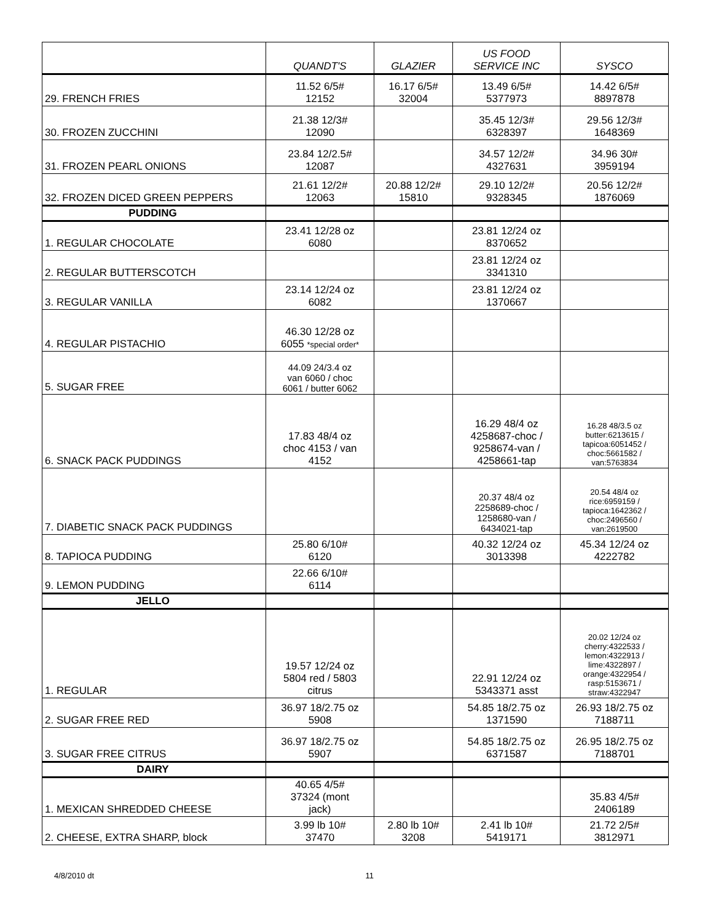| | QUANDT'S | GLAZIER | US FOOD SERVICE INC | SYSCO |
| --- | --- | --- | --- | --- |
| 29. FRENCH FRIES | 11.52 6/5# 12152 | 16.17 6/5# 32004 | 13.49 6/5# 5377973 | 14.42 6/5# 8897878 |
| 30. FROZEN ZUCCHINI | 21.38 12/3# 12090 | | 35.45 12/3# 6328397 | 29.56 12/3# 1648369 |
| 31. FROZEN PEARL ONIONS | 23.84 12/2.5# 12087 | | 34.57 12/2# 4327631 | 34.96 30# 3959194 |
| 32. FROZEN DICED GREEN PEPPERS | 21.61 12/2# 12063 | 20.88 12/2# 15810 | 29.10 12/2# 9328345 | 20.56 12/2# 1876069 |
| PUDDING | | | | |
| 1. REGULAR CHOCOLATE | 23.41 12/28 oz 6080 | | 23.81 12/24 oz 8370652 | |
| 2. REGULAR BUTTERSCOTCH | | | 23.81 12/24 oz 3341310 | |
| 3. REGULAR VANILLA | 23.14 12/24 oz 6082 | | 23.81 12/24 oz 1370667 | |
| 4. REGULAR PISTACHIO | 46.30 12/28 oz 6055 *special order* | | | |
| 5. SUGAR FREE | 44.09 24/3.4 oz van 6060 / choc 6061 / butter 6062 | | | |
| 6. SNACK PACK PUDDINGS | 17.83 48/4 oz choc 4153 / van 4152 | | 16.29 48/4 oz 4258687-choc / 9258674-van / 4258661-tap | 16.28 48/3.5 oz butter:6213615 / tapicoa:6051452 / choc:5661582 / van:5763834 |
| 7. DIABETIC SNACK PACK PUDDINGS | | | 20.37 48/4 oz 2258689-choc / 1258680-van / 6434021-tap | 20.54 48/4 oz rice:6959159 / tapioca:1642362 / choc:2496560 / van:2619500 |
| 8. TAPIOCA PUDDING | 25.80 6/10# 6120 | | 40.32 12/24 oz 3013398 | 45.34 12/24 oz 4222782 |
| 9. LEMON PUDDING | 22.66 6/10# 6114 | | | |
| JELLO | | | | |
| 1. REGULAR | 19.57 12/24 oz 5804 red / 5803 citrus | | 22.91 12/24 oz 5343371 asst | 20.02 12/24 oz cherry:4322533 / lemon:4322913 / lime:4322897 / orange:4322954 / rasp:5153671 / straw:4322947 |
| 2. SUGAR FREE RED | 36.97 18/2.75 oz 5908 | | 54.85 18/2.75 oz 1371590 | 26.93 18/2.75 oz 7188711 |
| 3. SUGAR FREE CITRUS | 36.97 18/2.75 oz 5907 | | 54.85 18/2.75 oz 6371587 | 26.95 18/2.75 oz 7188701 |
| DAIRY | | | | |
| 1. MEXICAN SHREDDED CHEESE | 40.65 4/5# 37324 (mont jack) | | | 35.83 4/5# 2406189 |
| 2. CHEESE, EXTRA SHARP, block | 3.99 lb 10# 37470 | 2.80 lb 10# 3208 | 2.41 lb 10# 5419171 | 21.72 2/5# 3812971 |
4/8/2010 dt 11